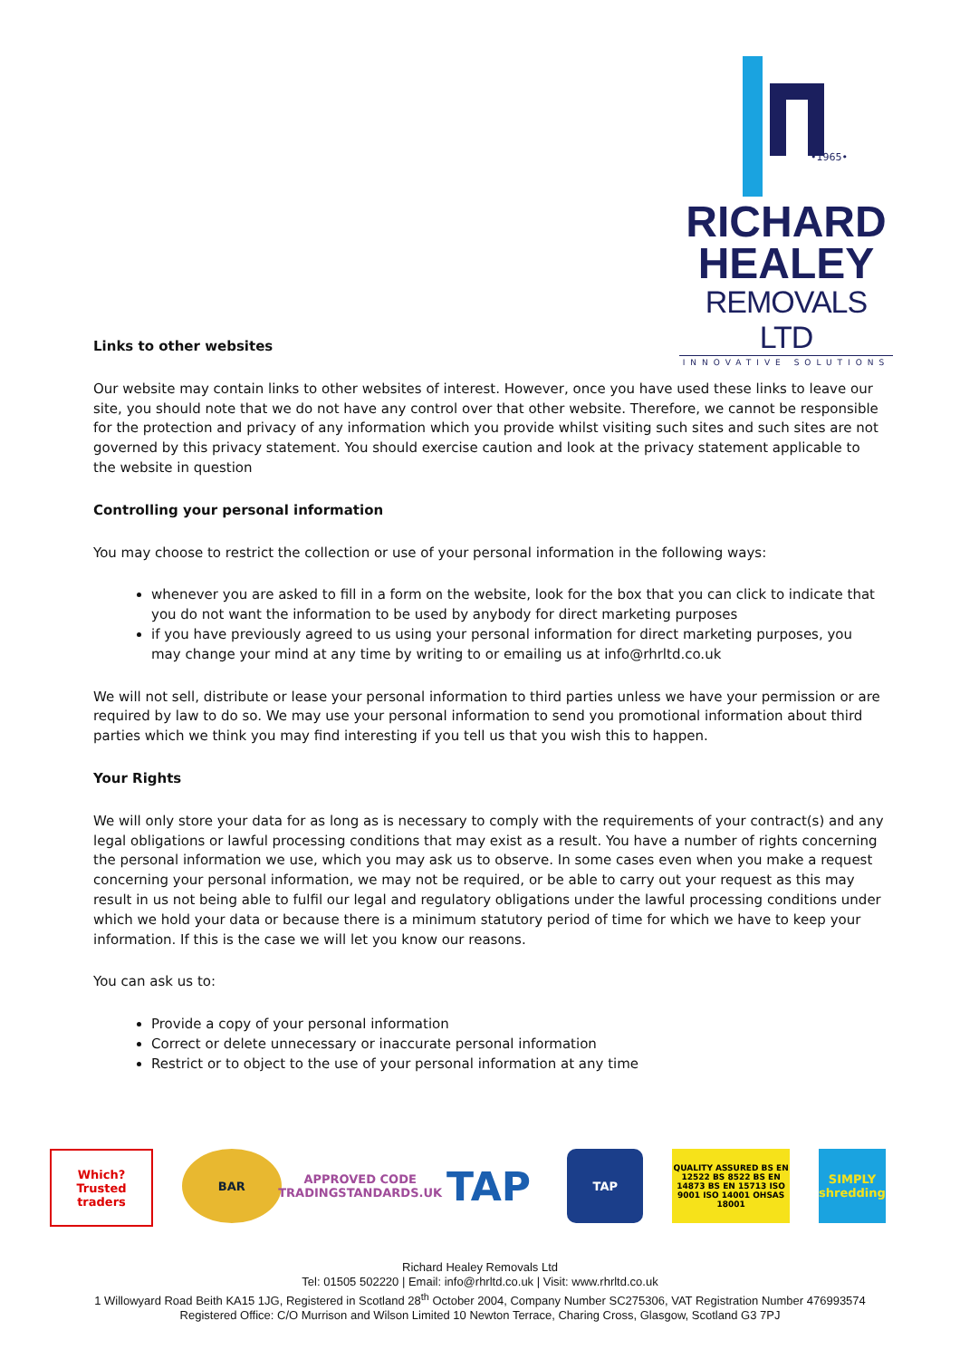•1965•
RICHARD
HEALEY
REMOVALS LTD
INNOVATIVE SOLUTIONS
Links to other websites
Our website may contain links to other websites of interest. However, once you have used these links to leave our site, you should note that we do not have any control over that other website. Therefore, we cannot be responsible for the protection and privacy of any information which you provide whilst visiting such sites and such sites are not governed by this privacy statement. You should exercise caution and look at the privacy statement applicable to the website in question
Controlling your personal information
You may choose to restrict the collection or use of your personal information in the following ways:
whenever you are asked to fill in a form on the website, look for the box that you can click to indicate that you do not want the information to be used by anybody for direct marketing purposes
if you have previously agreed to us using your personal information for direct marketing purposes, you may change your mind at any time by writing to or emailing us at info@rhrltd.co.uk
We will not sell, distribute or lease your personal information to third parties unless we have your permission or are required by law to do so. We may use your personal information to send you promotional information about third parties which we think you may find interesting if you tell us that you wish this to happen.
Your Rights
We will only store your data for as long as is necessary to comply with the requirements of your contract(s) and any legal obligations or lawful processing conditions that may exist as a result. You have a number of rights concerning the personal information we use, which you may ask us to observe. In some cases even when you make a request concerning your personal information, we may not be required, or be able to carry out your request as this may result in us not being able to fulfil our legal and regulatory obligations under the lawful processing conditions under which we hold your data or because there is a minimum statutory period of time for which we have to keep your information. If this is the case we will let you know our reasons.
You can ask us to:
Provide a copy of your personal information
Correct or delete unnecessary or inaccurate personal information
Restrict or to object to the use of your personal information at any time
Which?
Trusted traders
BAR APPROVED CODE
TRADINGSTANDARDS.UK
TAP
TAP
QUALITY ASSURED BS EN 12522 BS 8522 BS EN 14873 BS EN 15713 ISO 9001 ISO 14001 OHSAS 18001
SIMPLY shredding
Richard Healey Removals Ltd
Tel: 01505 502220 | Email: info@rhrltd.co.uk | Visit: www.rhrltd.co.uk
1 Willowyard Road Beith KA15 1JG, Registered in Scotland 28<sup>th</sup> October 2004, Company Number SC275306, VAT Registration Number 476993574
Registered Office: C/O Murrison and Wilson Limited 10 Newton Terrace, Charing Cross, Glasgow, Scotland G3 7PJ